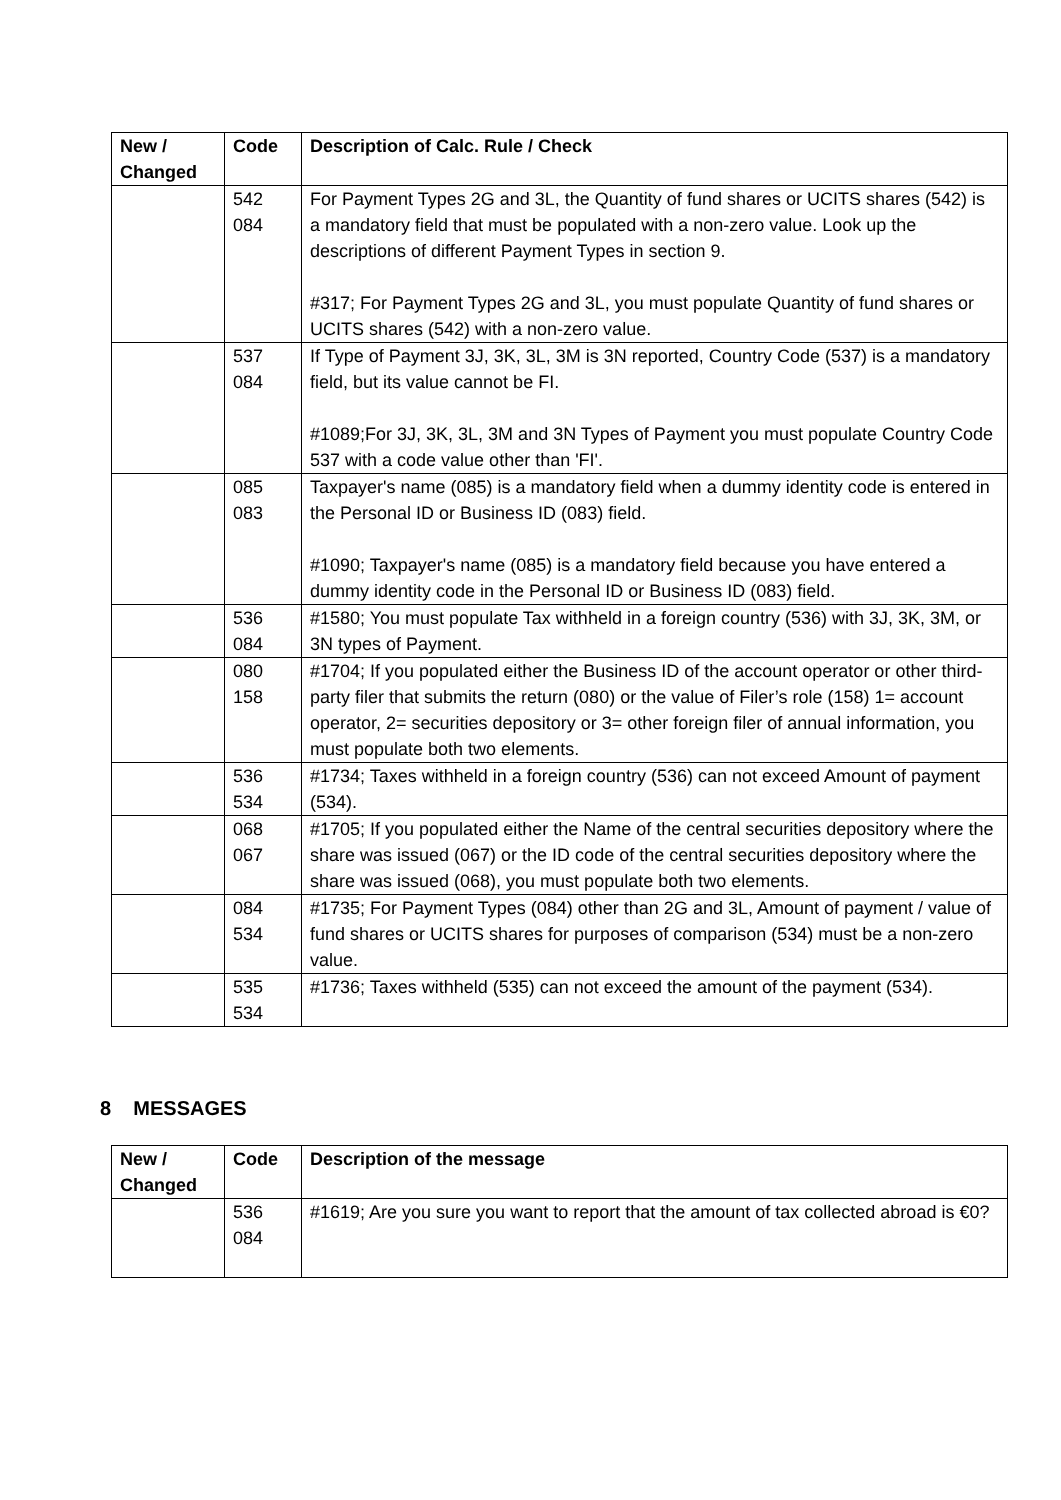| New / Changed | Code | Description of Calc. Rule / Check |
| --- | --- | --- |
| | 542 084 | For Payment Types 2G and 3L, the Quantity of fund shares or UCITS shares (542) is a mandatory field that must be populated with a non-zero value. Look up the descriptions of different Payment Types in section 9. #317; For Payment Types 2G and 3L, you must populate Quantity of fund shares or UCITS shares (542) with a non-zero value. |
| | 537 084 | If Type of Payment 3J, 3K, 3L, 3M is 3N reported, Country Code (537) is a mandatory field, but its value cannot be FI. #1089;For 3J, 3K, 3L, 3M and 3N Types of Payment you must populate Country Code 537 with a code value other than 'FI'. |
| | 085 083 | Taxpayer's name (085) is a mandatory field when a dummy identity code is entered in the Personal ID or Business ID (083) field. #1090; Taxpayer's name (085) is a mandatory field because you have entered a dummy identity code in the Personal ID or Business ID (083) field. |
| | 536 084 | #1580; You must populate Tax withheld in a foreign country (536) with 3J, 3K, 3M, or 3N types of Payment. |
| | 080 158 | #1704; If you populated either the Business ID of the account operator or other third-party filer that submits the return (080) or the value of Filer’s role (158) 1= account operator, 2= securities depository or 3= other foreign filer of annual information, you must populate both two elements. |
| | 536 534 | #1734; Taxes withheld in a foreign country (536) can not exceed Amount of payment (534). |
| | 068 067 | #1705; If you populated either the Name of the central securities depository where the share was issued (067) or the ID code of the central securities depository where the share was issued (068), you must populate both two elements. |
| | 084 534 | #1735; For Payment Types (084) other than 2G and 3L, Amount of payment / value of fund shares or UCITS shares for purposes of comparison (534) must be a non-zero value. |
| | 535 534 | #1736; Taxes withheld (535) can not exceed the amount of the payment (534). |
8 MESSAGES
| New / Changed | Code | Description of the message |
| --- | --- | --- |
| | 536 084 | #1619; Are you sure you want to report that the amount of tax collected abroad is €0? |